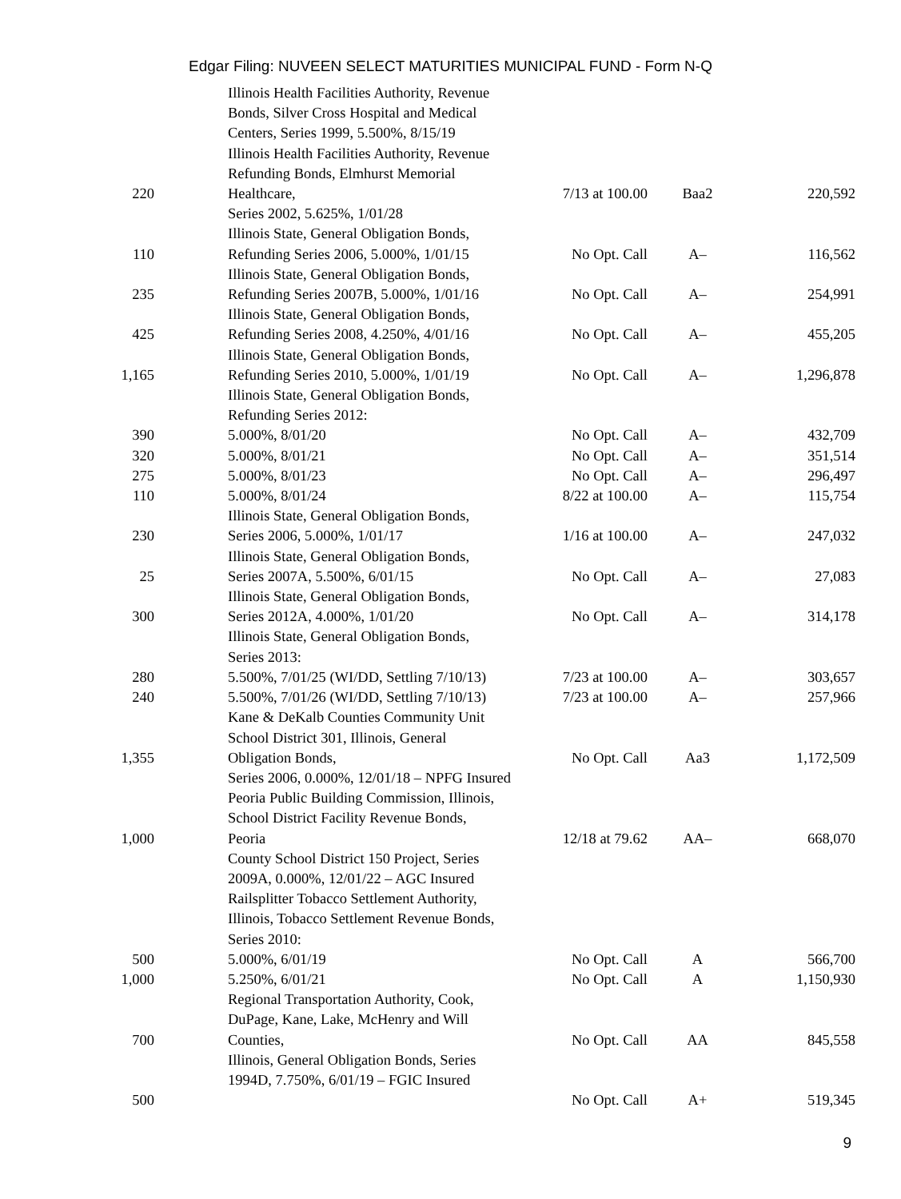Edgar Filing: NUVEEN SELECT MATURITIES MUNICIPAL FUND - Form N-Q
| | | Illinois Health Facilities Authority, Revenue Bonds, Silver Cross Hospital and Medical Centers, Series 1999, 5.500%, 8/15/19 Illinois Health Facilities Authority, Revenue Refunding Bonds, Elmhurst Memorial | | | |
| 220 | | Healthcare, | 7/13 at 100.00 | Baa2 | 220,592 |
| | | Series 2002, 5.625%, 1/01/28 Illinois State, General Obligation Bonds, | | | |
| 110 | | Refunding Series 2006, 5.000%, 1/01/15 | No Opt. Call | A– | 116,562 |
| | | Illinois State, General Obligation Bonds, | | | |
| 235 | | Refunding Series 2007B, 5.000%, 1/01/16 | No Opt. Call | A– | 254,991 |
| | | Illinois State, General Obligation Bonds, | | | |
| 425 | | Refunding Series 2008, 4.250%, 4/01/16 | No Opt. Call | A– | 455,205 |
| | | Illinois State, General Obligation Bonds, | | | |
| 1,165 | | Refunding Series 2010, 5.000%, 1/01/19 | No Opt. Call | A– | 1,296,878 |
| | | Illinois State, General Obligation Bonds, Refunding Series 2012: | | | |
| 390 | | 5.000%, 8/01/20 | No Opt. Call | A– | 432,709 |
| 320 | | 5.000%, 8/01/21 | No Opt. Call | A– | 351,514 |
| 275 | | 5.000%, 8/01/23 | No Opt. Call | A– | 296,497 |
| 110 | | 5.000%, 8/01/24 | 8/22 at 100.00 | A– | 115,754 |
| | | Illinois State, General Obligation Bonds, | | | |
| 230 | | Series 2006, 5.000%, 1/01/17 | 1/16 at 100.00 | A– | 247,032 |
| | | Illinois State, General Obligation Bonds, | | | |
| 25 | | Series 2007A, 5.500%, 6/01/15 | No Opt. Call | A– | 27,083 |
| | | Illinois State, General Obligation Bonds, | | | |
| 300 | | Series 2012A, 4.000%, 1/01/20 | No Opt. Call | A– | 314,178 |
| | | Illinois State, General Obligation Bonds, Series 2013: | | | |
| 280 | | 5.500%, 7/01/25 (WI/DD, Settling 7/10/13) | 7/23 at 100.00 | A– | 303,657 |
| 240 | | 5.500%, 7/01/26 (WI/DD, Settling 7/10/13) | 7/23 at 100.00 | A– | 257,966 |
| | | Kane & DeKalb Counties Community Unit School District 301, Illinois, General | | | |
| 1,355 | | Obligation Bonds, | No Opt. Call | Aa3 | 1,172,509 |
| | | Series 2006, 0.000%, 12/01/18 – NPFG Insured Peoria Public Building Commission, Illinois, School District Facility Revenue Bonds, | | | |
| 1,000 | | Peoria | 12/18 at 79.62 | AA– | 668,070 |
| | | County School District 150 Project, Series 2009A, 0.000%, 12/01/22 – AGC Insured Railsplitter Tobacco Settlement Authority, Illinois, Tobacco Settlement Revenue Bonds, Series 2010: | | | |
| 500 | | 5.000%, 6/01/19 | No Opt. Call | A | 566,700 |
| 1,000 | | 5.250%, 6/01/21 | No Opt. Call | A | 1,150,930 |
| | | Regional Transportation Authority, Cook, DuPage, Kane, Lake, McHenry and Will | | | |
| 700 | | Counties, | No Opt. Call | AA | 845,558 |
| | | Illinois, General Obligation Bonds, Series 1994D, 7.750%, 6/01/19 – FGIC Insured | | | |
| 500 | | | No Opt. Call | A+ | 519,345 |
9